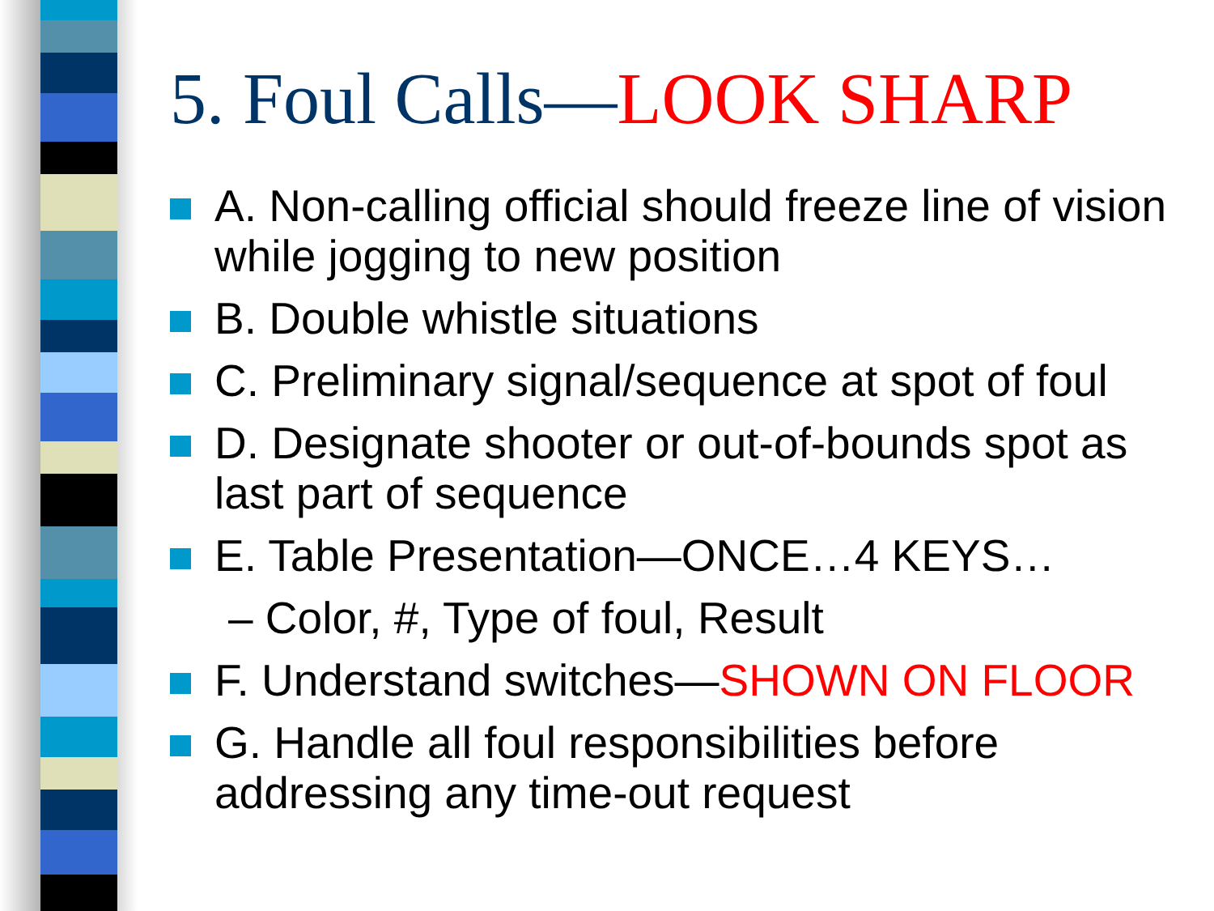5. Foul Calls—LOOK SHARP
A. Non-calling official should freeze line of vision while jogging to new position
B. Double whistle situations
C. Preliminary signal/sequence at spot of foul
D. Designate shooter or out-of-bounds spot as last part of sequence
E. Table Presentation—ONCE…4 KEYS…
– Color, #, Type of foul, Result
F. Understand switches—SHOWN ON FLOOR
G. Handle all foul responsibilities before addressing any time-out request